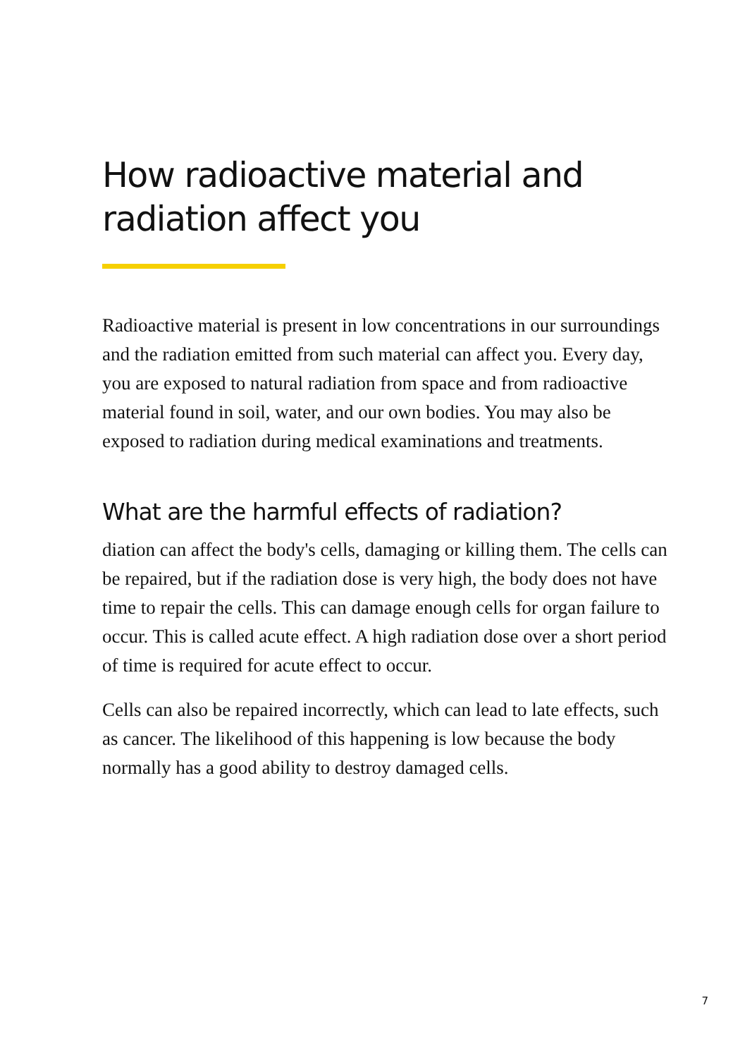How radioactive material and radiation affect you
Radioactive material is present in low concentrations in our surroundings and the radiation emitted from such material can affect you. Every day, you are exposed to natural radiation from space and from radioactive material found in soil, water, and our own bodies. You may also be exposed to radiation during medical examinations and treatments.
What are the harmful effects of radiation?
diation can affect the body's cells, damaging or killing them. The cells can be repaired, but if the radiation dose is very high, the body does not have time to repair the cells. This can damage enough cells for organ failure to occur. This is called acute effect. A high radiation dose over a short period of time is required for acute effect to occur.
Cells can also be repaired incorrectly, which can lead to late effects, such as cancer. The likelihood of this happening is low because the body normally has a good ability to destroy damaged cells.
7